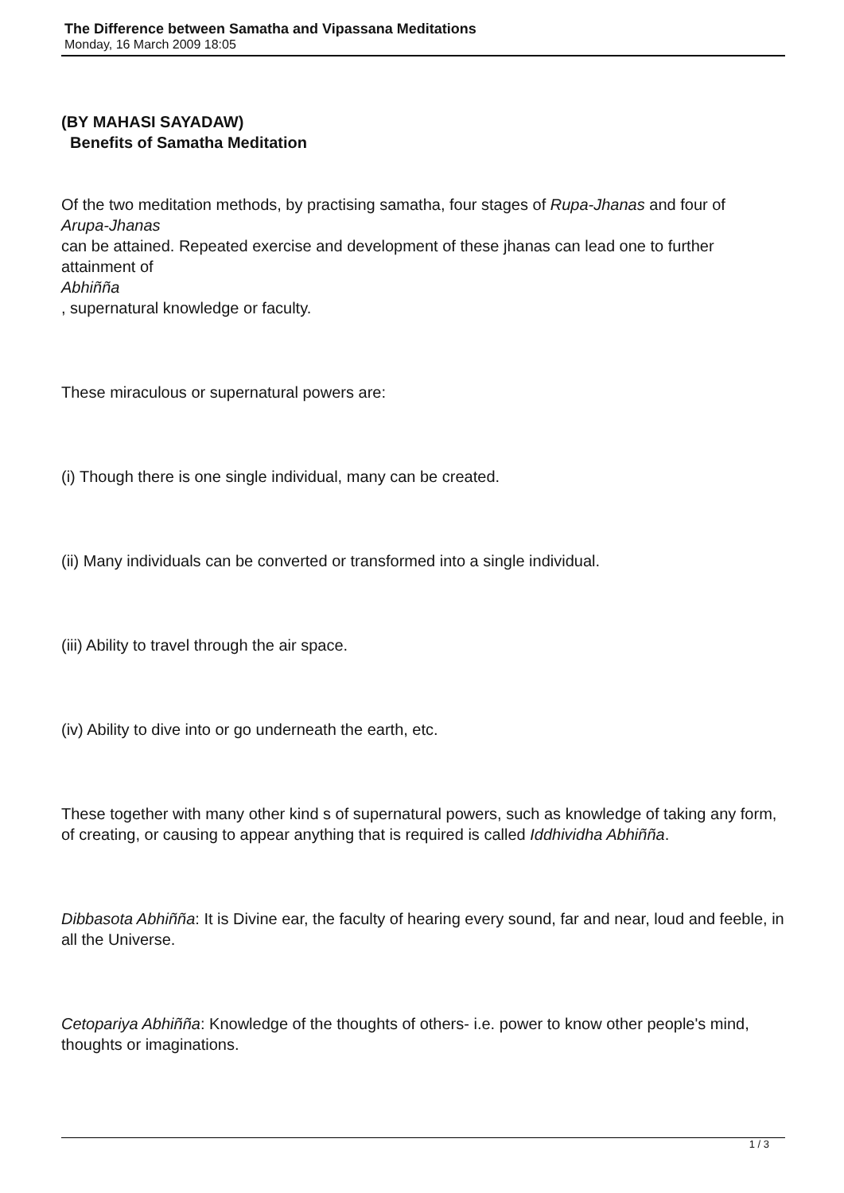The Difference between Samatha and Vipassana Meditations
Monday, 16 March 2009 18:05
(BY MAHASI SAYADAW)
Benefits of Samatha Meditation
Of the two meditation methods, by practising samatha, four stages of Rupa-Jhanas and four of
Arupa-Jhanas
can be attained. Repeated exercise and development of these jhanas can lead one to further attainment of
Abhiñña
, supernatural knowledge or faculty.
These miraculous or supernatural powers are:
(i) Though there is one single individual, many can be created.
(ii) Many individuals can be converted or transformed into a single individual.
(iii) Ability to travel through the air space.
(iv) Ability to dive into or go underneath the earth, etc.
These together with many other kind s of supernatural powers, such as knowledge of taking any form, of creating, or causing to appear anything that is required is called Iddhividha Abhiñña.
Dibbasota Abhiñña: It is Divine ear, the faculty of hearing every sound, far and near, loud and feeble, in all the Universe.
Cetopariya Abhiñña: Knowledge of the thoughts of others- i.e. power to know other people's mind, thoughts or imaginations.
1 / 3